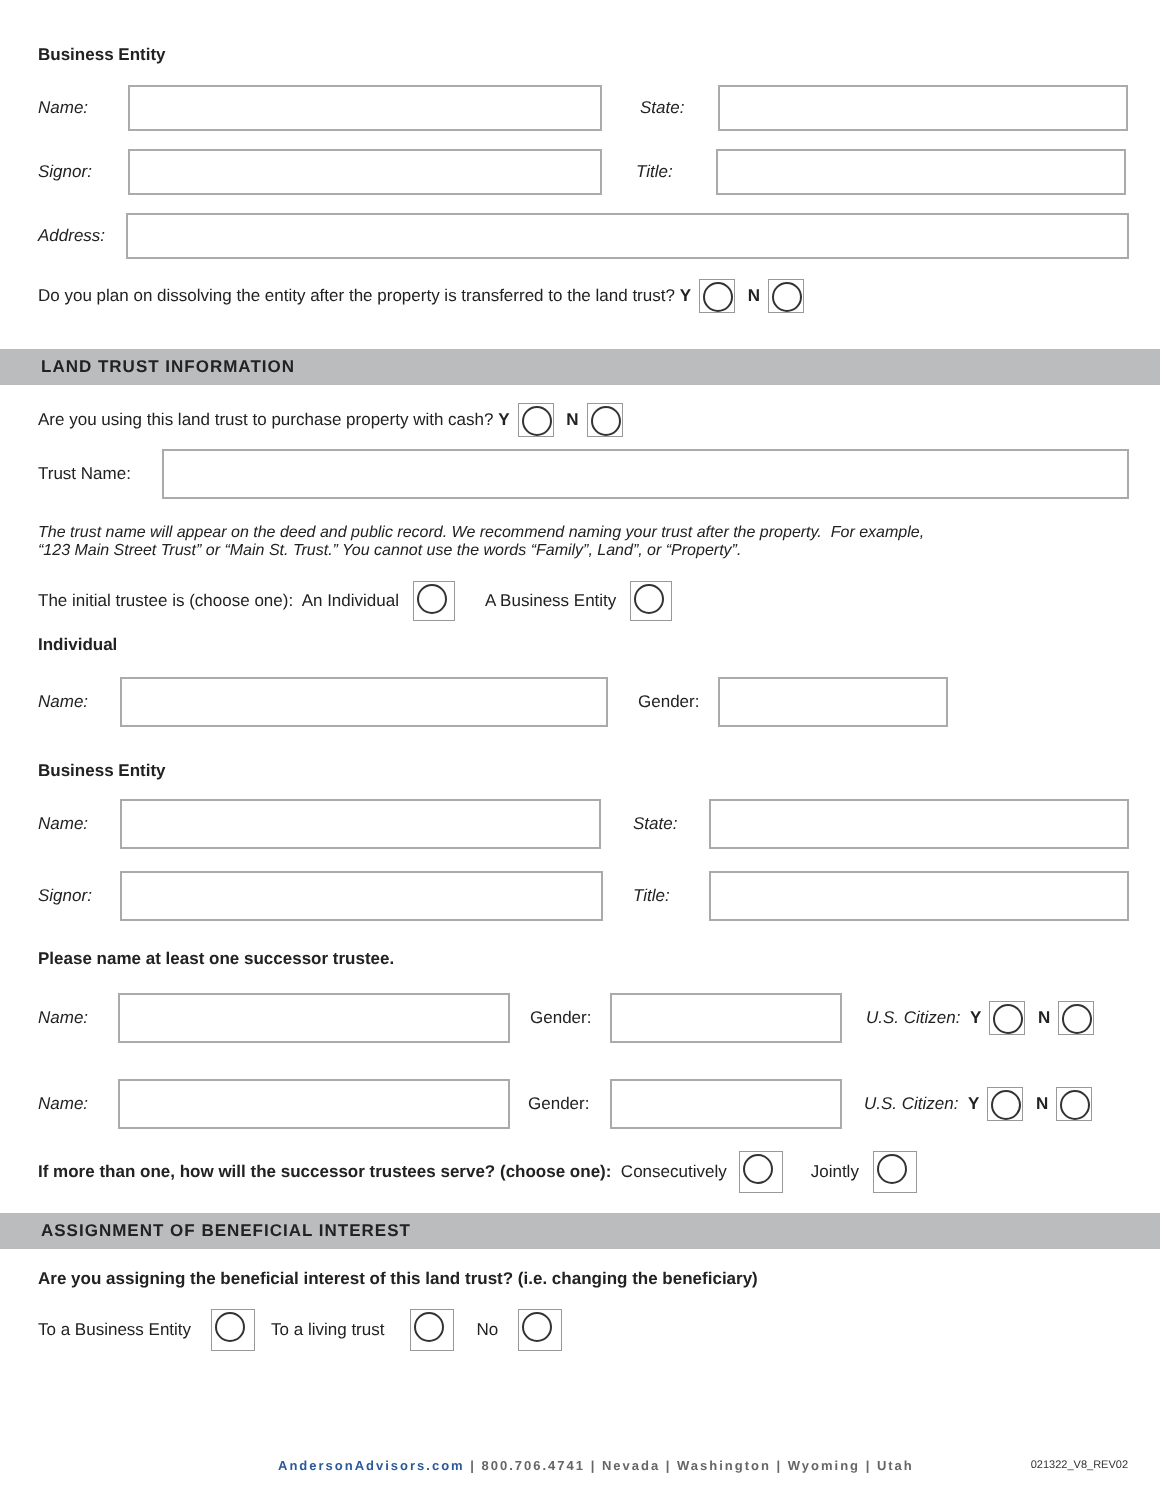Business Entity
Name: State:
Signor: Title:
Address:
Do you plan on dissolving the entity after the property is transferred to the land trust? Y N
LAND TRUST INFORMATION
Are you using this land trust to purchase property with cash? Y N
Trust Name:
The trust name will appear on the deed and public record. We recommend naming your trust after the property. For example,
“123 Main Street Trust” or “Main St. Trust.” You cannot use the words “Family”, Land”, or “Property”.
The initial trustee is (choose one): An Individual A Business Entity
Individual
Name: Gender:
Business Entity
Name: State:
Signor: Title:
Please name at least one successor trustee.
Name: Gender: U.S. Citizen: Y N
Name: Gender: U.S. Citizen: Y N
If more than one, how will the successor trustees serve? (choose one): Consecutively Jointly
ASSIGNMENT OF BENEFICIAL INTEREST
Are you assigning the beneficial interest of this land trust? (i.e. changing the beneficiary)
To a Business Entity To a living trust No
AndersonAdvisors.com | 800.706.4741 | Nevada | Washington | Wyoming | Utah 021322_V8_REV02